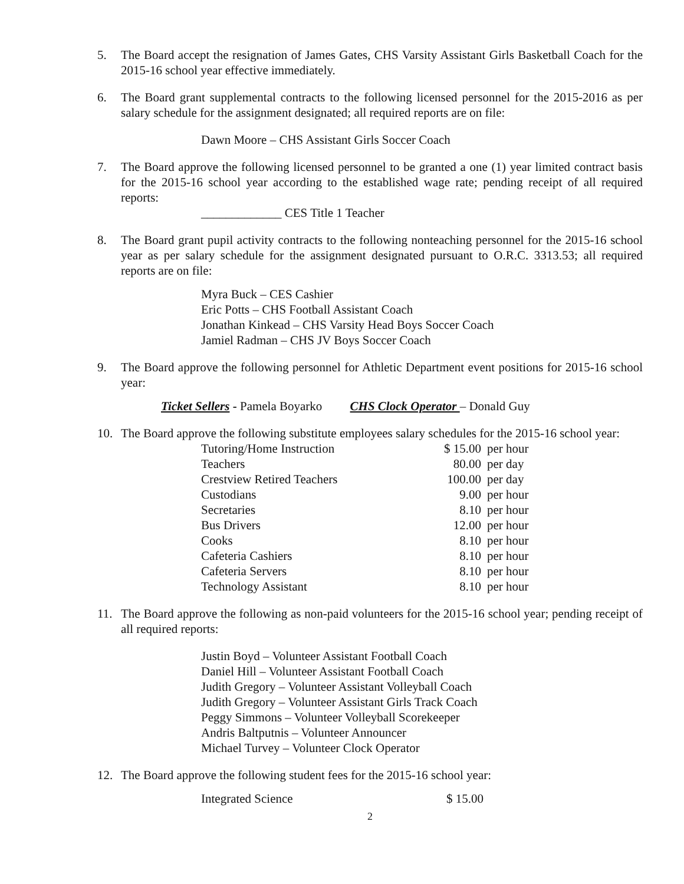5. The Board accept the resignation of James Gates, CHS Varsity Assistant Girls Basketball Coach for the 2015-16 school year effective immediately.
6. The Board grant supplemental contracts to the following licensed personnel for the 2015-2016 as per salary schedule for the assignment designated; all required reports are on file:
Dawn Moore – CHS Assistant Girls Soccer Coach
7. The Board approve the following licensed personnel to be granted a one (1) year limited contract basis for the 2015-16 school year according to the established wage rate; pending receipt of all required reports:
_____________ CES Title 1 Teacher
8. The Board grant pupil activity contracts to the following nonteaching personnel for the 2015-16 school year as per salary schedule for the assignment designated pursuant to O.R.C. 3313.53; all required reports are on file:
Myra Buck – CES Cashier
Eric Potts – CHS Football Assistant Coach
Jonathan Kinkead – CHS Varsity Head Boys Soccer Coach
Jamiel Radman – CHS JV Boys Soccer Coach
9. The Board approve the following personnel for Athletic Department event positions for 2015-16 school year:
Ticket Sellers - Pamela Boyarko CHS Clock Operator – Donald Guy
10. The Board approve the following substitute employees salary schedules for the 2015-16 school year:
| Tutoring/Home Instruction | $ 15.00 | per hour |
| Teachers | 80.00 | per day |
| Crestview Retired Teachers | 100.00 | per day |
| Custodians | 9.00 | per hour |
| Secretaries | 8.10 | per hour |
| Bus Drivers | 12.00 | per hour |
| Cooks | 8.10 | per hour |
| Cafeteria Cashiers | 8.10 | per hour |
| Cafeteria Servers | 8.10 | per hour |
| Technology Assistant | 8.10 | per hour |
11. The Board approve the following as non-paid volunteers for the 2015-16 school year; pending receipt of all required reports:
Justin Boyd – Volunteer Assistant Football Coach
Daniel Hill – Volunteer Assistant Football Coach
Judith Gregory – Volunteer Assistant Volleyball Coach
Judith Gregory – Volunteer Assistant Girls Track Coach
Peggy Simmons – Volunteer Volleyball Scorekeeper
Andris Baltputnis – Volunteer Announcer
Michael Turvey – Volunteer Clock Operator
12. The Board approve the following student fees for the 2015-16 school year:
| Integrated Science | $ 15.00 |
2